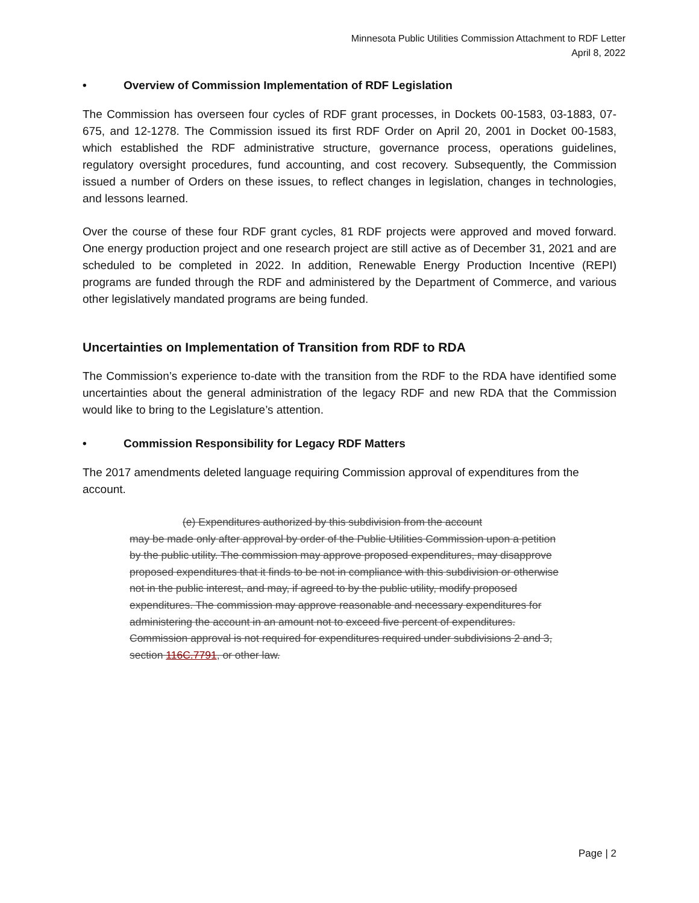Minnesota Public Utilities Commission Attachment to RDF Letter
April 8, 2022
• Overview of Commission Implementation of RDF Legislation
The Commission has overseen four cycles of RDF grant processes, in Dockets 00-1583, 03-1883, 07-675, and 12-1278. The Commission issued its first RDF Order on April 20, 2001 in Docket 00-1583, which established the RDF administrative structure, governance process, operations guidelines, regulatory oversight procedures, fund accounting, and cost recovery. Subsequently, the Commission issued a number of Orders on these issues, to reflect changes in legislation, changes in technologies, and lessons learned.
Over the course of these four RDF grant cycles, 81 RDF projects were approved and moved forward. One energy production project and one research project are still active as of December 31, 2021 and are scheduled to be completed in 2022. In addition, Renewable Energy Production Incentive (REPI) programs are funded through the RDF and administered by the Department of Commerce, and various other legislatively mandated programs are being funded.
Uncertainties on Implementation of Transition from RDF to RDA
The Commission’s experience to-date with the transition from the RDF to the RDA have identified some uncertainties about the general administration of the legacy RDF and new RDA that the Commission would like to bring to the Legislature’s attention.
• Commission Responsibility for Legacy RDF Matters
The 2017 amendments deleted language requiring Commission approval of expenditures from the account.
(e) Expenditures authorized by this subdivision from the account
may be made only after approval by order of the Public Utilities Commission upon a petition by the public utility. The commission may approve proposed expenditures, may disapprove proposed expenditures that it finds to be not in compliance with this subdivision or otherwise not in the public interest, and may, if agreed to by the public utility, modify proposed expenditures. The commission may approve reasonable and necessary expenditures for administering the account in an amount not to exceed five percent of expenditures. Commission approval is not required for expenditures required under subdivisions 2 and 3,
section 116C.7791, or other law.
Page | 2